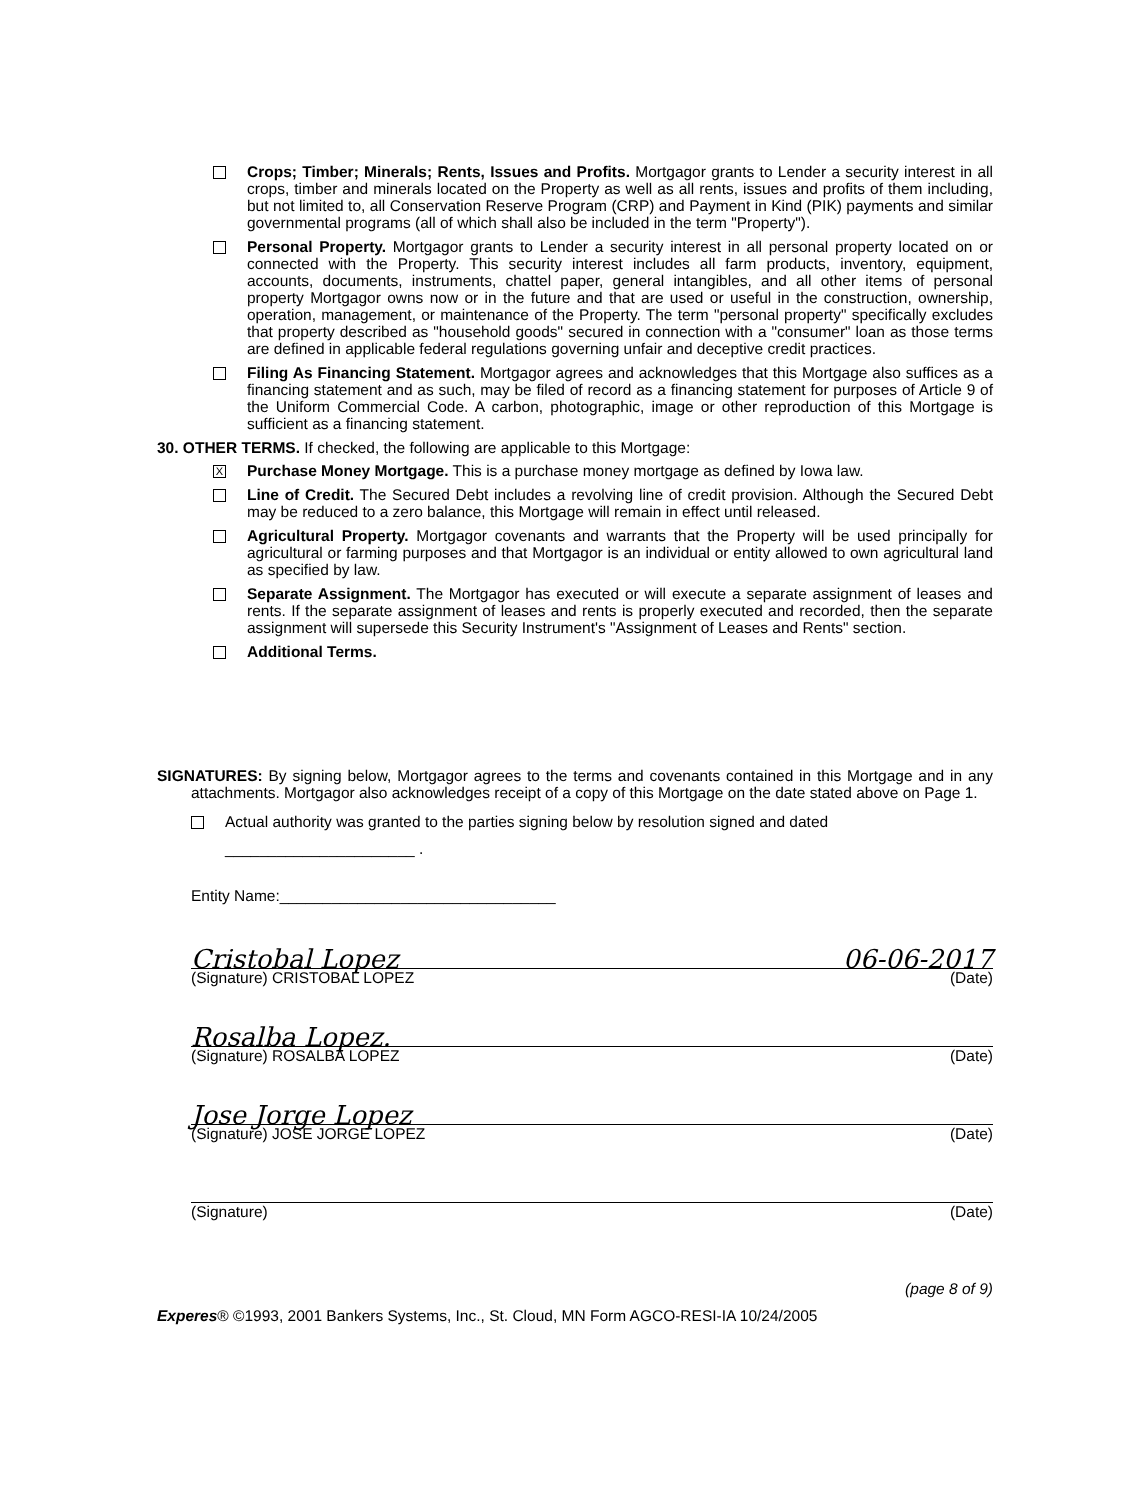Crops; Timber; Minerals; Rents, Issues and Profits. Mortgagor grants to Lender a security interest in all crops, timber and minerals located on the Property as well as all rents, issues and profits of them including, but not limited to, all Conservation Reserve Program (CRP) and Payment in Kind (PIK) payments and similar governmental programs (all of which shall also be included in the term "Property").
Personal Property. Mortgagor grants to Lender a security interest in all personal property located on or connected with the Property. This security interest includes all farm products, inventory, equipment, accounts, documents, instruments, chattel paper, general intangibles, and all other items of personal property Mortgagor owns now or in the future and that are used or useful in the construction, ownership, operation, management, or maintenance of the Property. The term "personal property" specifically excludes that property described as "household goods" secured in connection with a "consumer" loan as those terms are defined in applicable federal regulations governing unfair and deceptive credit practices.
Filing As Financing Statement. Mortgagor agrees and acknowledges that this Mortgage also suffices as a financing statement and as such, may be filed of record as a financing statement for purposes of Article 9 of the Uniform Commercial Code. A carbon, photographic, image or other reproduction of this Mortgage is sufficient as a financing statement.
30. OTHER TERMS. If checked, the following are applicable to this Mortgage:
X
Purchase Money Mortgage. This is a purchase money mortgage as defined by Iowa law.
Line of Credit. The Secured Debt includes a revolving line of credit provision. Although the Secured Debt may be reduced to a zero balance, this Mortgage will remain in effect until released.
Agricultural Property. Mortgagor covenants and warrants that the Property will be used principally for agricultural or farming purposes and that Mortgagor is an individual or entity allowed to own agricultural land as specified by law.
Separate Assignment. The Mortgagor has executed or will execute a separate assignment of leases and rents. If the separate assignment of leases and rents is properly executed and recorded, then the separate assignment will supersede this Security Instrument's "Assignment of Leases and Rents" section.
Additional Terms.
SIGNATURES: By signing below, Mortgagor agrees to the terms and covenants contained in this Mortgage and in any attachments. Mortgagor also acknowledges receipt of a copy of this Mortgage on the date stated above on Page 1.
Actual authority was granted to the parties signing below by resolution signed and dated
______________________ .
Entity Name:________________________________
Cristobal Lopez 06-06-2017
(Signature) CRISTOBAL LOPEZ (Date)
Rosalba Lopez.
(Signature) ROSALBA LOPEZ (Date)
Jose Jorge Lopez
(Signature) JOSE JORGE LOPEZ (Date)
(Signature) (Date)
(page 8 of 9)
Experes® ©1993, 2001 Bankers Systems, Inc., St. Cloud, MN Form AGCO-RESI-IA 10/24/2005